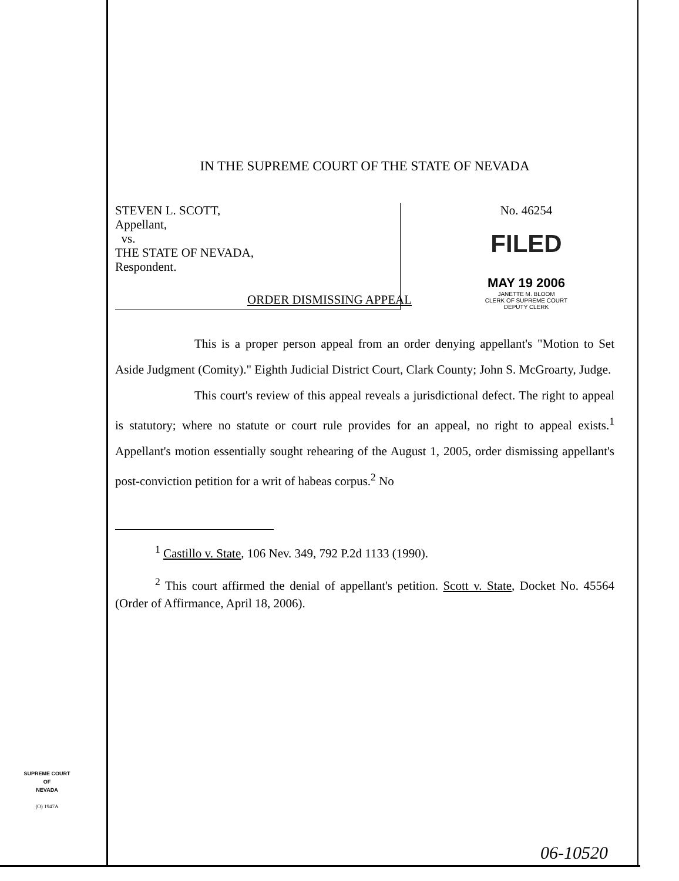IN THE SUPREME COURT OF THE STATE OF NEVADA
STEVEN L. SCOTT,
Appellant,
vs.
THE STATE OF NEVADA,
Respondent.
No. 46254
FILED
MAY 19 2006
JANETTE M. BLOOM
CLERK OF SUPREME COURT
DEPUTY CLERK
ORDER DISMISSING APPEAL
This is a proper person appeal from an order denying appellant's "Motion to Set Aside Judgment (Comity)." Eighth Judicial District Court, Clark County; John S. McGroarty, Judge.
This court's review of this appeal reveals a jurisdictional defect. The right to appeal is statutory; where no statute or court rule provides for an appeal, no right to appeal exists.<sup>1</sup> Appellant's motion essentially sought rehearing of the August 1, 2005, order dismissing appellant's post-conviction petition for a writ of habeas corpus.<sup>2</sup> No
<sup>1</sup> Castillo v. State, 106 Nev. 349, 792 P.2d 1133 (1990).
<sup>2</sup> This court affirmed the denial of appellant's petition. Scott v. State, Docket No. 45564 (Order of Affirmance, April 18, 2006).
SUPREME COURT
OF
NEVADA
(O) 1947A
06-10520